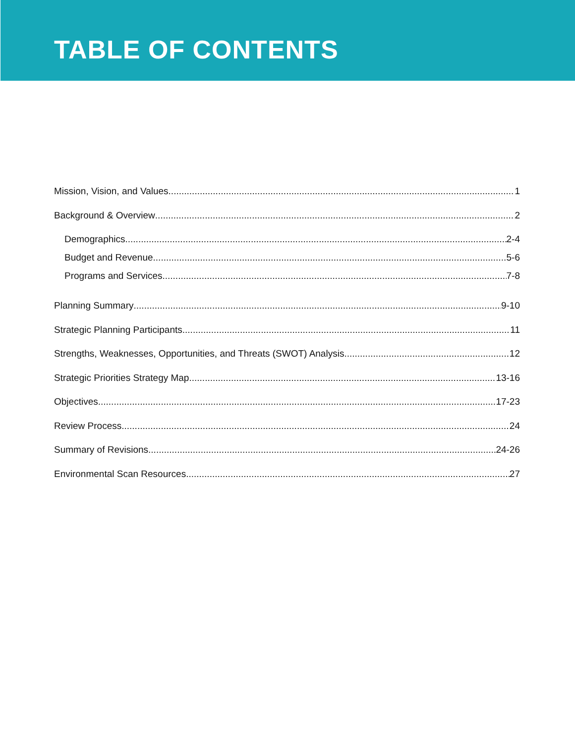TABLE OF CONTENTS
Mission, Vision, and Values 1
Background & Overview 2
Demographics 2-4
Budget and Revenue 5-6
Programs and Services 7-8
Planning Summary 9-10
Strategic Planning Participants 11
Strengths, Weaknesses, Opportunities, and Threats (SWOT) Analysis 12
Strategic Priorities Strategy Map 13-16
Objectives 17-23
Review Process 24
Summary of Revisions 24-26
Environmental Scan Resources 27